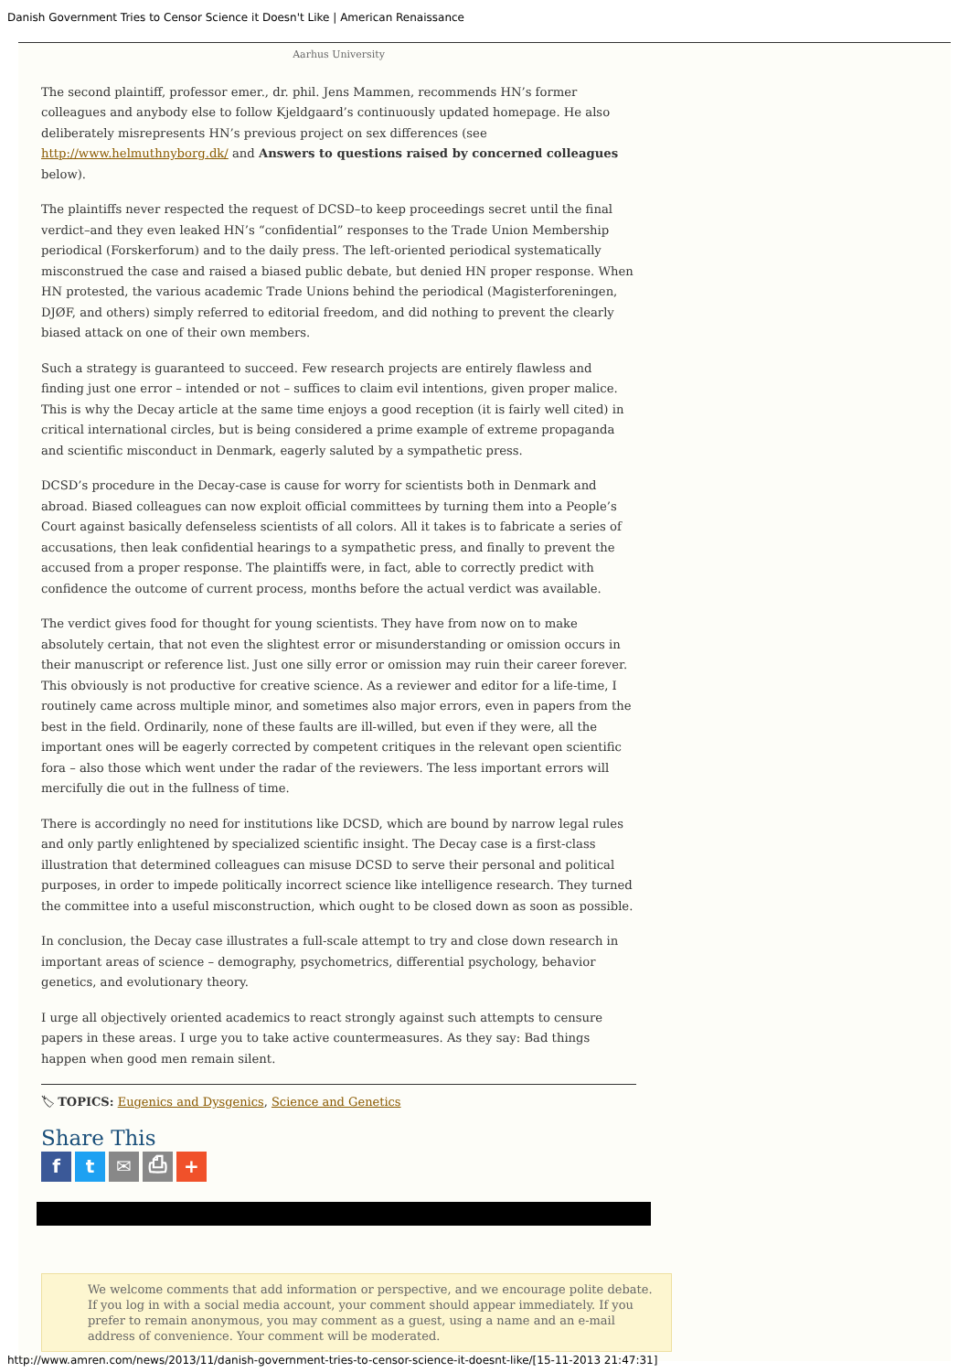Danish Government Tries to Censor Science it Doesn't Like | American Renaissance
Aarhus University
The second plaintiff, professor emer., dr. phil. Jens Mammen, recommends HN’s former colleagues and anybody else to follow Kjeldgaard’s continuously updated homepage. He also deliberately misrepresents HN’s previous project on sex differences (see http://www.helmuthnyborg.dk/ and Answers to questions raised by concerned colleagues below).
The plaintiffs never respected the request of DCSD–to keep proceedings secret until the final verdict–and they even leaked HN’s “confidential” responses to the Trade Union Membership periodical (Forskerforum) and to the daily press. The left-oriented periodical systematically misconstrued the case and raised a biased public debate, but denied HN proper response. When HN protested, the various academic Trade Unions behind the periodical (Magisterforeningen, DJØF, and others) simply referred to editorial freedom, and did nothing to prevent the clearly biased attack on one of their own members.
Such a strategy is guaranteed to succeed. Few research projects are entirely flawless and finding just one error – intended or not – suffices to claim evil intentions, given proper malice. This is why the Decay article at the same time enjoys a good reception (it is fairly well cited) in critical international circles, but is being considered a prime example of extreme propaganda and scientific misconduct in Denmark, eagerly saluted by a sympathetic press.
DCSD’s procedure in the Decay-case is cause for worry for scientists both in Denmark and abroad. Biased colleagues can now exploit official committees by turning them into a People’s Court against basically defenseless scientists of all colors. All it takes is to fabricate a series of accusations, then leak confidential hearings to a sympathetic press, and finally to prevent the accused from a proper response. The plaintiffs were, in fact, able to correctly predict with confidence the outcome of current process, months before the actual verdict was available.
The verdict gives food for thought for young scientists. They have from now on to make absolutely certain, that not even the slightest error or misunderstanding or omission occurs in their manuscript or reference list. Just one silly error or omission may ruin their career forever. This obviously is not productive for creative science. As a reviewer and editor for a life-time, I routinely came across multiple minor, and sometimes also major errors, even in papers from the best in the field. Ordinarily, none of these faults are ill-willed, but even if they were, all the important ones will be eagerly corrected by competent critiques in the relevant open scientific fora – also those which went under the radar of the reviewers. The less important errors will mercifully die out in the fullness of time.
There is accordingly no need for institutions like DCSD, which are bound by narrow legal rules and only partly enlightened by specialized scientific insight. The Decay case is a first-class illustration that determined colleagues can misuse DCSD to serve their personal and political purposes, in order to impede politically incorrect science like intelligence research. They turned the committee into a useful misconstruction, which ought to be closed down as soon as possible.
In conclusion, the Decay case illustrates a full-scale attempt to try and close down research in important areas of science – demography, psychometrics, differential psychology, behavior genetics, and evolutionary theory.
I urge all objectively oriented academics to react strongly against such attempts to censure papers in these areas. I urge you to take active countermeasures. As they say: Bad things happen when good men remain silent.
🏷 TOPICS: Eugenics and Dysgenics, Science and Genetics
Share This
f t ✉ ⎙ +
We welcome comments that add information or perspective, and we encourage polite debate. If you log in with a social media account, your comment should appear immediately. If you prefer to remain anonymous, you may comment as a guest, using a name and an e-mail address of convenience. Your comment will be moderated.
http://www.amren.com/news/2013/11/danish-government-tries-to-censor-science-it-doesnt-like/[15-11-2013 21:47:31]